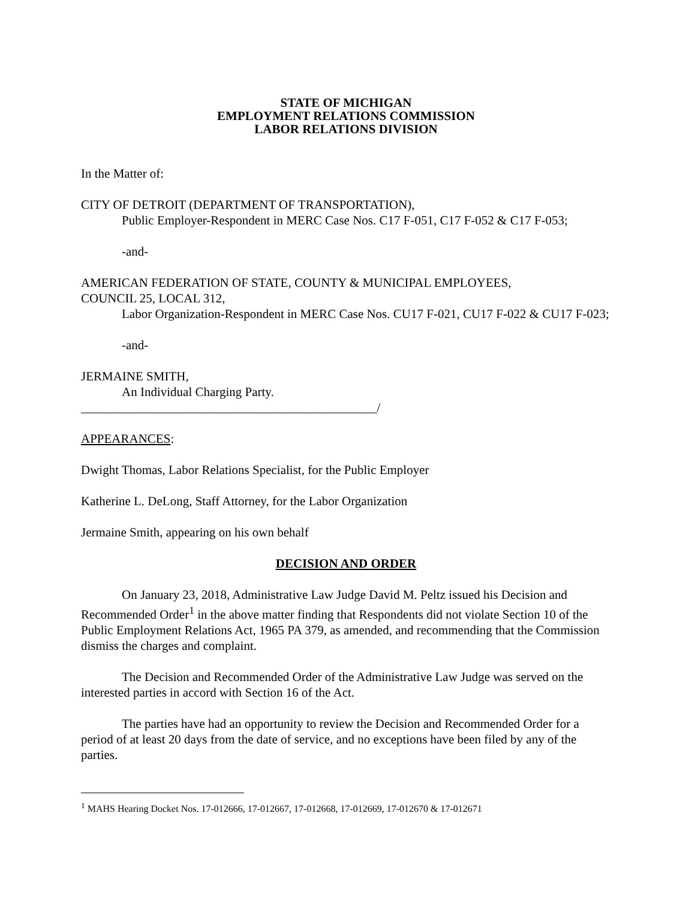STATE OF MICHIGAN
EMPLOYMENT RELATIONS COMMISSION
LABOR RELATIONS DIVISION
In the Matter of:
CITY OF DETROIT (DEPARTMENT OF TRANSPORTATION),
Public Employer-Respondent in MERC Case Nos. C17 F-051, C17 F-052 & C17 F-053;
-and-
AMERICAN FEDERATION OF STATE, COUNTY & MUNICIPAL EMPLOYEES,
COUNCIL 25, LOCAL 312,
Labor Organization-Respondent in MERC Case Nos. CU17 F-021, CU17 F-022 & CU17 F-023;
-and-
JERMAINE SMITH,
An Individual Charging Party.
_______________________________________________/
APPEARANCES:
Dwight Thomas, Labor Relations Specialist, for the Public Employer
Katherine L. DeLong, Staff Attorney, for the Labor Organization
Jermaine Smith, appearing on his own behalf
DECISION AND ORDER
On January 23, 2018, Administrative Law Judge David M. Peltz issued his Decision and Recommended Order<sup>1</sup> in the above matter finding that Respondents did not violate Section 10 of the Public Employment Relations Act, 1965 PA 379, as amended, and recommending that the Commission dismiss the charges and complaint.
The Decision and Recommended Order of the Administrative Law Judge was served on the interested parties in accord with Section 16 of the Act.
The parties have had an opportunity to review the Decision and Recommended Order for a period of at least 20 days from the date of service, and no exceptions have been filed by any of the parties.
<sup>1</sup> MAHS Hearing Docket Nos. 17-012666, 17-012667, 17-012668, 17-012669, 17-012670 & 17-012671